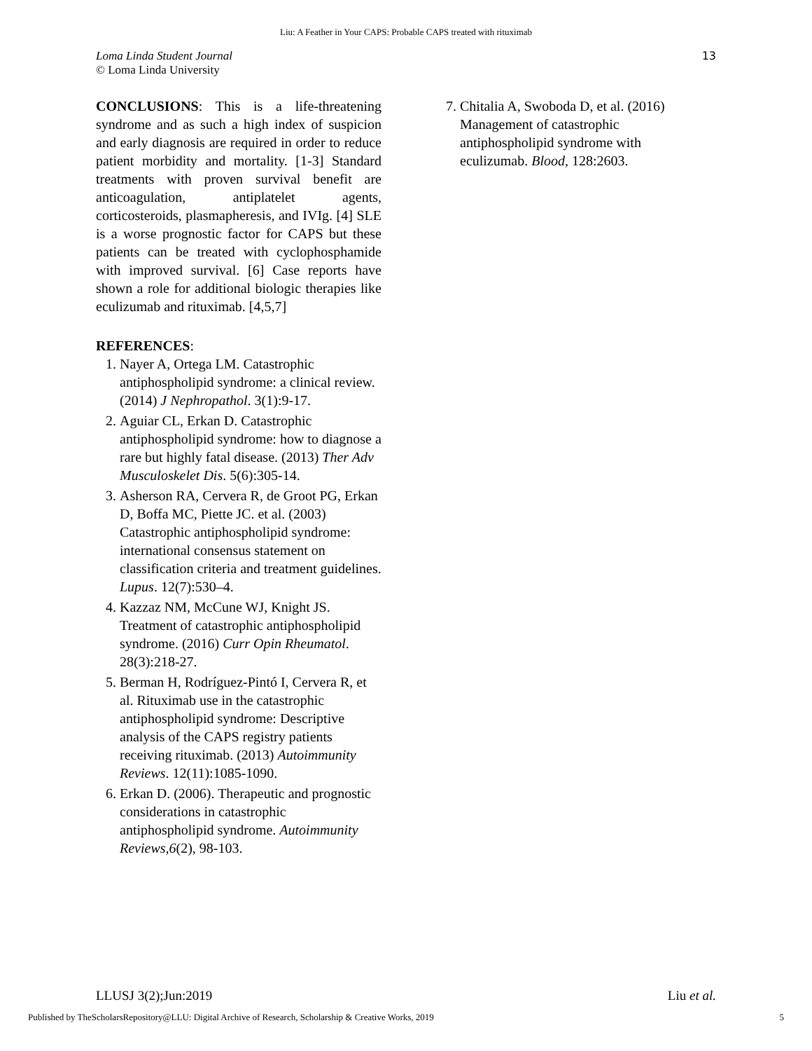Liu: A Feather in Your CAPS: Probable CAPS treated with rituximab
Loma Linda Student Journal
© Loma Linda University
13
CONCLUSIONS: This is a life-threatening syndrome and as such a high index of suspicion and early diagnosis are required in order to reduce patient morbidity and mortality. [1-3] Standard treatments with proven survival benefit are anticoagulation, antiplatelet agents, corticosteroids, plasmapheresis, and IVIg. [4] SLE is a worse prognostic factor for CAPS but these patients can be treated with cyclophosphamide with improved survival. [6] Case reports have shown a role for additional biologic therapies like eculizumab and rituximab. [4,5,7]
REFERENCES:
1. Nayer A, Ortega LM. Catastrophic antiphospholipid syndrome: a clinical review. (2014) J Nephropathol. 3(1):9-17.
2. Aguiar CL, Erkan D. Catastrophic antiphospholipid syndrome: how to diagnose a rare but highly fatal disease. (2013) Ther Adv Musculoskelet Dis. 5(6):305-14.
3. Asherson RA, Cervera R, de Groot PG, Erkan D, Boffa MC, Piette JC. et al. (2003) Catastrophic antiphospholipid syndrome: international consensus statement on classification criteria and treatment guidelines. Lupus. 12(7):530–4.
4. Kazzaz NM, McCune WJ, Knight JS. Treatment of catastrophic antiphospholipid syndrome. (2016) Curr Opin Rheumatol. 28(3):218-27.
5. Berman H, Rodríguez-Pintó I, Cervera R, et al. Rituximab use in the catastrophic antiphospholipid syndrome: Descriptive analysis of the CAPS registry patients receiving rituximab. (2013) Autoimmunity Reviews. 12(11):1085-1090.
6. Erkan D. (2006). Therapeutic and prognostic considerations in catastrophic antiphospholipid syndrome. Autoimmunity Reviews,6(2), 98-103.
7. Chitalia A, Swoboda D, et al. (2016) Management of catastrophic antiphospholipid syndrome with eculizumab. Blood, 128:2603.
LLUSJ 3(2);Jun:2019 Liu et al.
Published by TheScholarsRepository@LLU: Digital Archive of Research, Scholarship & Creative Works, 2019 5